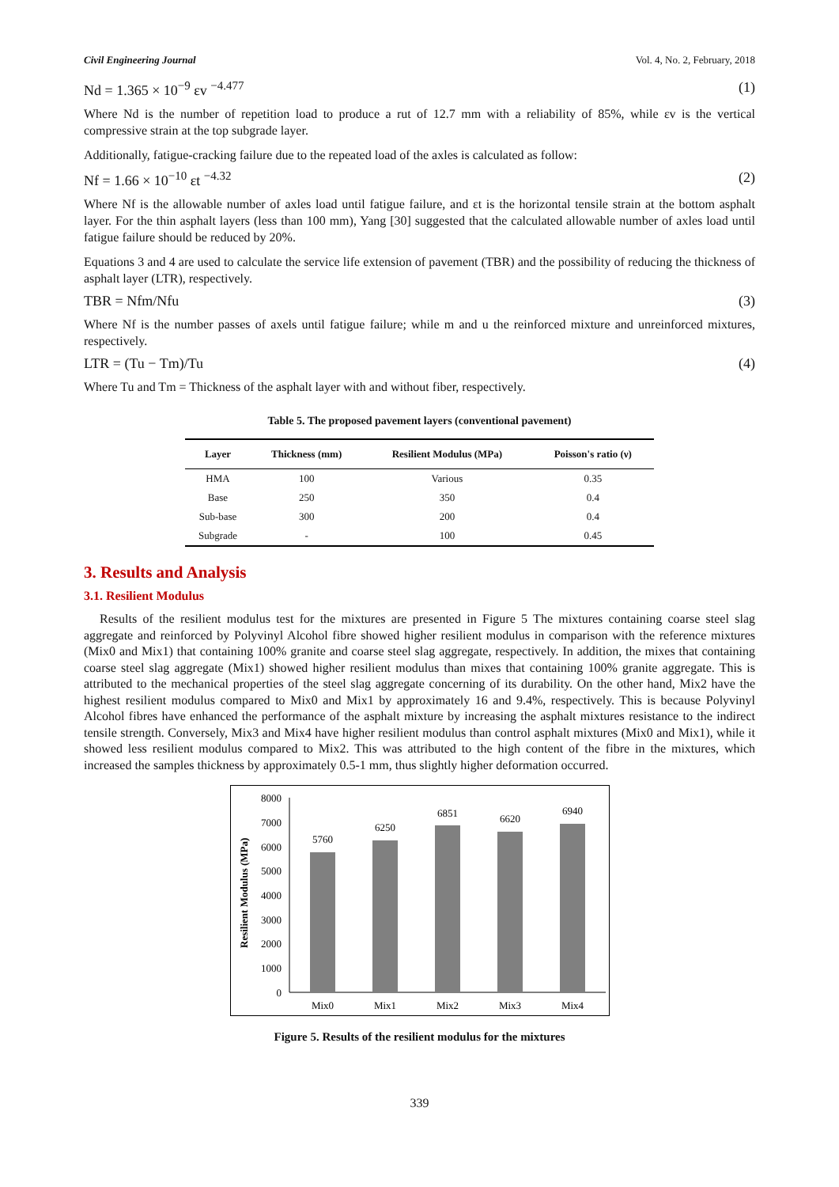Civil Engineering Journal Vol. 4, No. 2, February, 2018
Nd = 1.365 × 10<sup>−9</sup> εv <sup>−4.477</sup> (1)
Where Nd is the number of repetition load to produce a rut of 12.7 mm with a reliability of 85%, while εv is the vertical compressive strain at the top subgrade layer.
Additionally, fatigue-cracking failure due to the repeated load of the axles is calculated as follow:
Nf = 1.66 × 10<sup>−10</sup> εt <sup>−4.32</sup> (2)
Where Nf is the allowable number of axles load until fatigue failure, and εt is the horizontal tensile strain at the bottom asphalt layer. For the thin asphalt layers (less than 100 mm), Yang [30] suggested that the calculated allowable number of axles load until fatigue failure should be reduced by 20%.
Equations 3 and 4 are used to calculate the service life extension of pavement (TBR) and the possibility of reducing the thickness of asphalt layer (LTR), respectively.
TBR = Nfm/Nfu (3)
Where Nf is the number passes of axels until fatigue failure; while m and u the reinforced mixture and unreinforced mixtures, respectively.
LTR = (Tu − Tm)/Tu (4)
Where Tu and Tm = Thickness of the asphalt layer with and without fiber, respectively.
Table 5. The proposed pavement layers (conventional pavement)
| Layer | Thickness (mm) | Resilient Modulus (MPa) | Poisson's ratio (ν) |
| --- | --- | --- | --- |
| HMA | 100 | Various | 0.35 |
| Base | 250 | 350 | 0.4 |
| Sub-base | 300 | 200 | 0.4 |
| Subgrade | - | 100 | 0.45 |
3. Results and Analysis
3.1. Resilient Modulus
Results of the resilient modulus test for the mixtures are presented in Figure 5 The mixtures containing coarse steel slag aggregate and reinforced by Polyvinyl Alcohol fibre showed higher resilient modulus in comparison with the reference mixtures (Mix0 and Mix1) that containing 100% granite and coarse steel slag aggregate, respectively. In addition, the mixes that containing coarse steel slag aggregate (Mix1) showed higher resilient modulus than mixes that containing 100% granite aggregate. This is attributed to the mechanical properties of the steel slag aggregate concerning of its durability. On the other hand, Mix2 have the highest resilient modulus compared to Mix0 and Mix1 by approximately 16 and 9.4%, respectively. This is because Polyvinyl Alcohol fibres have enhanced the performance of the asphalt mixture by increasing the asphalt mixtures resistance to the indirect tensile strength. Conversely, Mix3 and Mix4 have higher resilient modulus than control asphalt mixtures (Mix0 and Mix1), while it showed less resilient modulus compared to Mix2. This was attributed to the high content of the fibre in the mixtures, which increased the samples thickness by approximately 0.5-1 mm, thus slightly higher deformation occurred.
Resilient Modulus (MPa)
8000
7000
6000
5000
4000
3000
2000
1000
0
5760
6250
6851
6620
6940
Mix0
Mix1
Mix2
Mix3
Mix4
Figure 5. Results of the resilient modulus for the mixtures
339